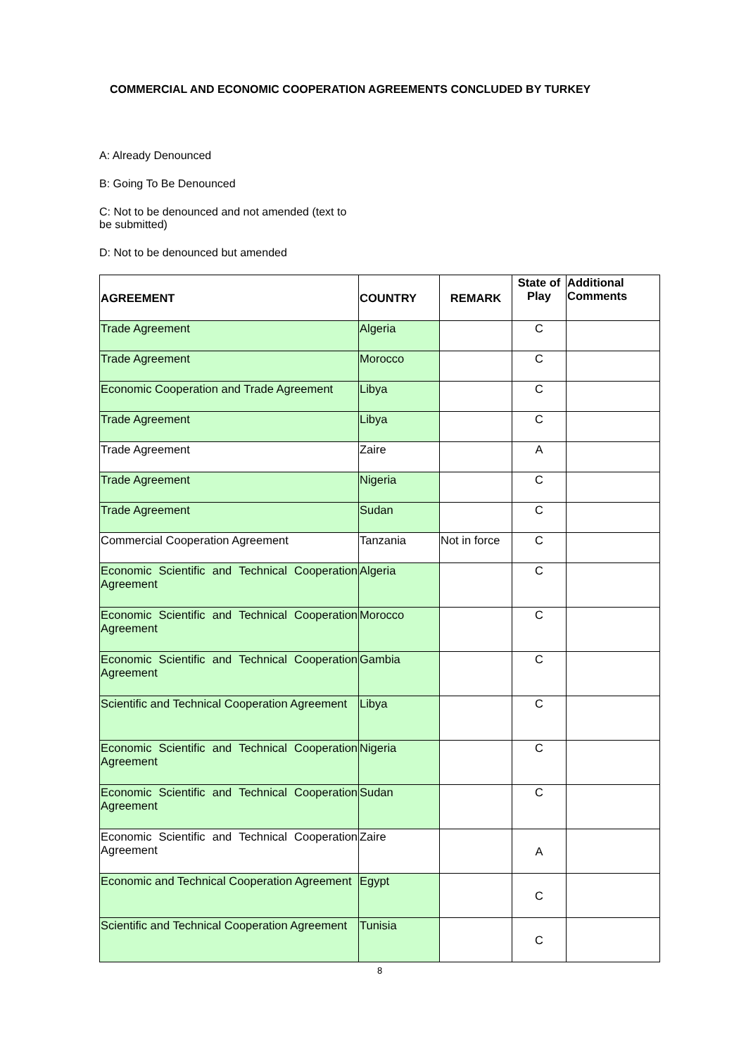COMMERCIAL AND ECONOMIC COOPERATION AGREEMENTS CONCLUDED BY TURKEY
A: Already Denounced
B: Going To Be Denounced
C: Not to be denounced and not amended (text to be submitted)
D: Not to be denounced but amended
| AGREEMENT | COUNTRY | REMARK | State of Play | Additional Comments |
| --- | --- | --- | --- | --- |
| Trade Agreement | Algeria | | C | |
| Trade Agreement | Morocco | | C | |
| Economic Cooperation and Trade Agreement | Libya | | C | |
| Trade Agreement | Libya | | C | |
| Trade Agreement | Zaire | | A | |
| Trade Agreement | Nigeria | | C | |
| Trade Agreement | Sudan | | C | |
| Commercial Cooperation Agreement | Tanzania | Not in force | C | |
| Economic Scientific and Technical Cooperation Agreement | Algeria | | C | |
| Economic Scientific and Technical Cooperation Agreement | Morocco | | C | |
| Economic Scientific and Technical Cooperation Agreement | Gambia | | C | |
| Scientific and Technical Cooperation Agreement | Libya | | C | |
| Economic Scientific and Technical Cooperation Agreement | Nigeria | | C | |
| Economic Scientific and Technical Cooperation Agreement | Sudan | | C | |
| Economic Scientific and Technical Cooperation Agreement | Zaire | | A | |
| Economic and Technical Cooperation Agreement | Egypt | | C | |
| Scientific and Technical Cooperation Agreement | Tunisia | | C | |
8